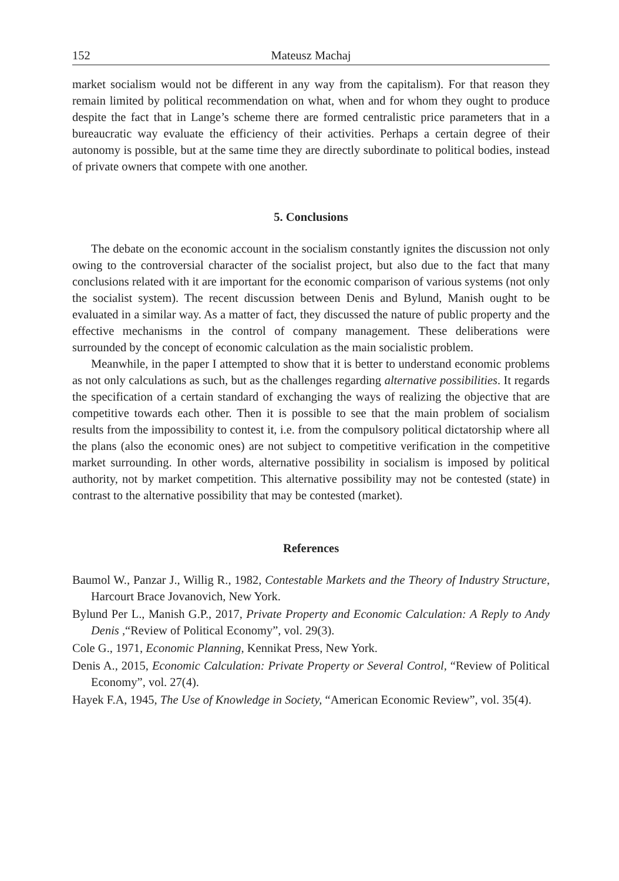152 Mateusz Machaj
market socialism would not be different in any way from the capitalism). For that reason they remain limited by political recommendation on what, when and for whom they ought to produce despite the fact that in Lange’s scheme there are formed centralistic price parameters that in a bureaucratic way evaluate the efficiency of their activities. Perhaps a certain degree of their autonomy is possible, but at the same time they are directly subordinate to political bodies, instead of private owners that compete with one another.
5. Conclusions
The debate on the economic account in the socialism constantly ignites the discussion not only owing to the controversial character of the socialist project, but also due to the fact that many conclusions related with it are important for the economic comparison of various systems (not only the socialist system). The recent discussion between Denis and Bylund, Manish ought to be evaluated in a similar way. As a matter of fact, they discussed the nature of public property and the effective mechanisms in the control of company management. These deliberations were surrounded by the concept of economic calculation as the main socialistic problem.
Meanwhile, in the paper I attempted to show that it is better to understand economic problems as not only calculations as such, but as the challenges regarding alternative possibilities. It regards the specification of a certain standard of exchanging the ways of realizing the objective that are competitive towards each other. Then it is possible to see that the main problem of socialism results from the impossibility to contest it, i.e. from the compulsory political dictatorship where all the plans (also the economic ones) are not subject to competitive verification in the competitive market surrounding. In other words, alternative possibility in socialism is imposed by political authority, not by market competition. This alternative possibility may not be contested (state) in contrast to the alternative possibility that may be contested (market).
References
Baumol W., Panzar J., Willig R., 1982, Contestable Markets and the Theory of Industry Structure, Harcourt Brace Jovanovich, New York.
Bylund Per L., Manish G.P., 2017, Private Property and Economic Calculation: A Reply to Andy Denis ,“Review of Political Economy”, vol. 29(3).
Cole G., 1971, Economic Planning, Kennikat Press, New York.
Denis A., 2015, Economic Calculation: Private Property or Several Control, “Review of Political Economy”, vol. 27(4).
Hayek F.A, 1945, The Use of Knowledge in Society, “American Economic Review”, vol. 35(4).